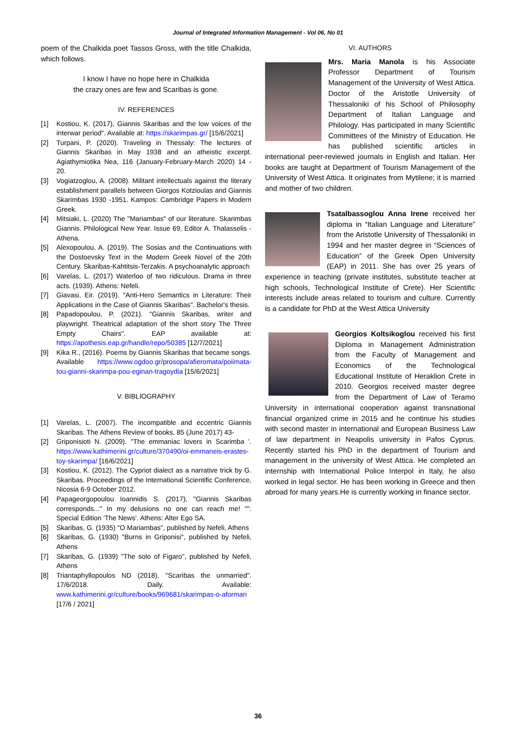Journal of Integrated Information Management - Vol 06, No 01
poem of the Chalkida poet Tassos Gross, with the title Chalkida, which follows.
I know I have no hope here in Chalkida
the crazy ones are few and Scaribas is gone.
IV. REFERENCES
[1] Kostiou, K. (2017), Giannis Skaribas and the low voices of the interwar period". Available at: https://skarimpas.gr/ [15/6/2021]
[2] Turpani, P. (2020). Traveling in Thessaly: The lectures of Giannis Skaribas in May 1938 and an atheistic excerpt. Agiathymiotika Nea, 116 (January-February-March 2020) 14 - 20.
[3] Vogiatzoglou, A. (2008). Militant intellectuals against the literary establishment parallels between Giorgos Kotzioulas and Giannis Skarimbas 1930 -1951. Kampos: Cambridge Papers in Modern Greek.
[4] Mitsiaki, L. (2020) The "Mariambas" of our literature. Skarimbas Giannis. Philological New Year. Issue 69, Editor A. Thalasselis - Athena.
[5] Alexopoulou, A. (2019). The Sosias and the Continuations with the Dostoevsky Text in the Modern Greek Novel of the 20th Century. Skaribas-Kahtitsis-Terzakis. A psychoanalytic approach
[6] Varelas, L. (2017) Waterloo of two ridiculous. Drama in three acts. (1939). Athens: Nefeli.
[7] Giavasi, Eir. (2019). "Anti-Hero Semantics in Literature: Their Applications in the Case of Giannis Skaribas". Bachelor's thesis.
[8] Papadopoulou, P. (2021). "Giannis Skaribas, writer and playwright. Theatrical adaptation of the short story The Three Empty Chairs". EAP available at: https://apothesis.eap.gr/handle/repo/50385 [12/7/2021]
[9] Kika R., (2016). Poems by Giannis Skaribas that became songs. Available https://www.ogdoo.gr/prosopa/afieromata/poiimata-tou-gianni-skarimpa-pou-eginan-tragoydia [15/6/2021]
V. BIBLIOGRAPHY
[1] Varelas, L. (2007). The incompatible and eccentric Giannis Skaribas. The Athens Review of books, 85 (June 2017) 43-
[2] Griponisioti N. (2009). "The emmaniac lovers in Scarimba '. https://www.kathimerini.gr/culture/370490/oi-emmaneis-erastes-toy-skarimpa/ [16/6/2021]
[3] Kostiou, K. (2012). The Cypriot dialect as a narrative trick by G. Skaribas. Proceedings of the International Scientific Conference, Nicosia 6-9 October 2012.
[4] Papageorgopoulou Ioannidis S. (2017), "Giannis Skaribas corresponds..." In my delusions no one can reach me! "". Special Edition 'The News'. Athens: Alter Ego SA.
[5] Skaribas, G. (1935) "O Mariambas", published by Nefeli, Athens
[6] Skaribas, G. (1930) "Burns in Griponisi", published by Nefeli, Athens
[7] Skaribas, G. (1939) "The solo of Figaro", published by Nefeli, Athens
[8] Triantaphyllopoulos ND (2018). "Scaribas the unmarried". 17/6/2018. Daily. Available: www.kathimerini.gr/culture/books/969681/skarimpas-o-aformari [17/6 / 2021]
VI. AUTHORS
Mrs. Maria Manola is his Associate Professor Department of Tourism Management of the University of West Attica. Doctor of the Aristotle University of Thessaloniki of his School of Philosophy Department of Italian Language and Philology. Has participated in many Scientific Committees of the Ministry of Education. He has published scientific articles in international peer-reviewed journals in English and Italian. Her books are taught at Department of Tourism Management of the University of West Attica. It originates from Mytilene; it is married and mother of two children.
Tsatalbassoglou Anna Irene received her diploma in “Italian Language and Literature” from the Aristotle University of Thessaloniki in 1994 and her master degree in “Sciences of Education” of the Greek Open University (EAP) in 2011. She has over 25 years of experience in teaching (private institutes, substitute teacher at high schools, Technological Institute of Crete). Her Scientific interests include areas related to tourism and culture. Currently is a candidate for PhD at the West Attica University
Georgios Koltsikoglou received his first Diploma in Management Administration from the Faculty of Management and Economics of the Technological Educational Institute of Heraklion Crete in 2010. Georgios received master degree from the Department of Law of Teramo University in international cooperation against transnational financial organized crime in 2015 and he continue his studies with second master in international and European Business Law of law department in Neapolis university in Pafos Cyprus. Recently started his PhD in the department of Tourism and management in the university of West Attica. He completed an internship with International Police Interpol in Italy, he also worked in legal sector. He has been working in Greece and then abroad for many years.He is currently working in finance sector.
36